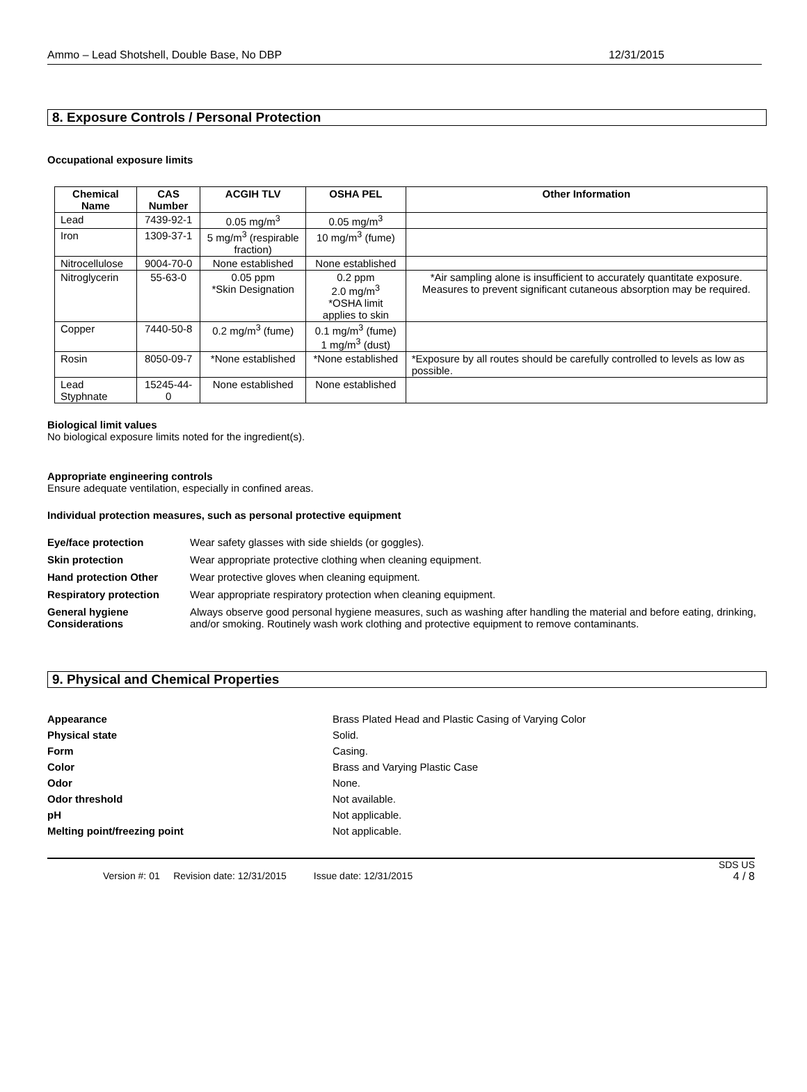Ammo – Lead Shotshell, Double Base, No DBP 12/31/2015
8. Exposure Controls / Personal Protection
Occupational exposure limits
| Chemical Name | CAS Number | ACGIH TLV | OSHA PEL | Other Information |
| --- | --- | --- | --- | --- |
| Lead | 7439-92-1 | 0.05 mg/m<sup>3</sup> | 0.05 mg/m<sup>3</sup> | |
| Iron | 1309-37-1 | 5 mg/m<sup>3</sup> (respirable fraction) | 10 mg/m<sup>3</sup> (fume) | |
| Nitrocellulose | 9004-70-0 | None established | None established | |
| Nitroglycerin | 55-63-0 | 0.05 ppm *Skin Designation | 0.2 ppm 2.0 mg/m<sup>3</sup> *OSHA limit applies to skin | *Air sampling alone is insufficient to accurately quantitate exposure. Measures to prevent significant cutaneous absorption may be required. |
| Copper | 7440-50-8 | 0.2 mg/m<sup>3</sup> (fume) | 0.1 mg/m<sup>3</sup> (fume) 1 mg/m<sup>3</sup> (dust) | |
| Rosin | 8050-09-7 | *None established | *None established | *Exposure by all routes should be carefully controlled to levels as low as possible. |
| Lead Styphnate | 15245-44-0 | None established | None established | |
Biological limit values
No biological exposure limits noted for the ingredient(s).
Appropriate engineering controls
Ensure adequate ventilation, especially in confined areas.
Individual protection measures, such as personal protective equipment
Eye/face protection
Wear safety glasses with side shields (or goggles).
Skin protection
Wear appropriate protective clothing when cleaning equipment.
Hand protection Other
Wear protective gloves when cleaning equipment.
Respiratory protection
Wear appropriate respiratory protection when cleaning equipment.
General hygiene Considerations
Always observe good personal hygiene measures, such as washing after handling the material and before eating, drinking, and/or smoking. Routinely wash work clothing and protective equipment to remove contaminants.
9. Physical and Chemical Properties
Appearance
Brass Plated Head and Plastic Casing of Varying Color
Physical state
Solid.
Form
Casing.
Color
Brass and Varying Plastic Case
Odor
None.
Odor threshold
Not available.
pH
Not applicable.
Melting point/freezing point
Not applicable.
SDS US
Version #: 01 Revision date: 12/31/2015 Issue date: 12/31/2015 4 / 8